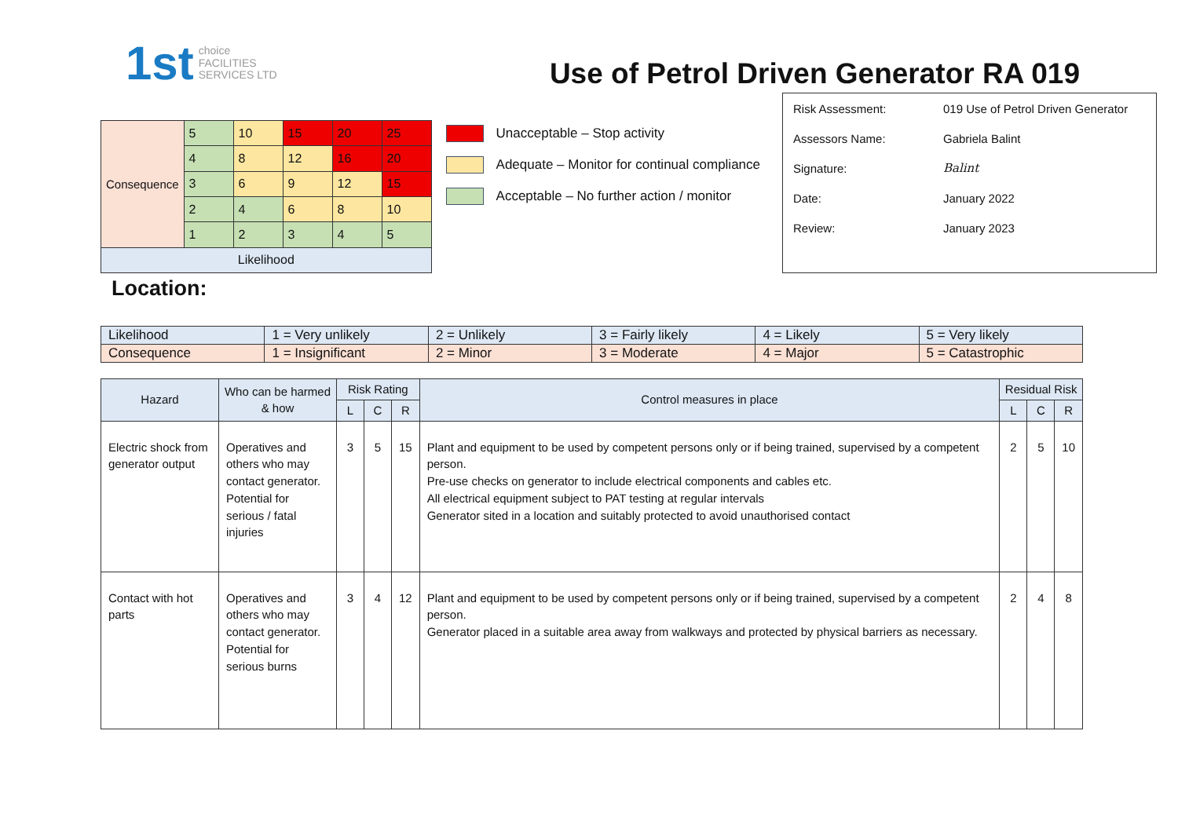1st choice
FACILITIES
SERVICES LTD
Use of Petrol Driven Generator RA 019
| Consequence | 5 | 10 | 15 | 20 | 25 |
| | 4 | 8 | 12 | 16 | 20 |
| | 3 | 6 | 9 | 12 | 15 |
| | 2 | 4 | 6 | 8 | 10 |
| | 1 | 2 | 3 | 4 | 5 |
| Likelihood | | | | | |
Unacceptable – Stop activity
Adequate – Monitor for continual compliance
Acceptable – No further action / monitor
| Risk Assessment: | 019 Use of Petrol Driven Generator |
| Assessors Name: | Gabriela Balint |
| Signature: | Balint |
| Date: | January 2022 |
| Review: | January 2023 |
Location:
| Likelihood | 1 = Very unlikely | 2 = Unlikely | 3 = Fairly likely | 4 = Likely | 5 = Very likely |
| Consequence | 1 = Insignificant | 2 = Minor | 3 = Moderate | 4 = Major | 5 = Catastrophic |
| Hazard | Who can be harmed & how | Risk Rating | | | Control measures in place | Residual Risk | | |
| --- | --- | --- | --- | --- | --- | --- | --- | --- |
| | | L | C | R | | L | C | R |
| Electric shock from generator output | Operatives and others who may contact generator. Potential for serious / fatal injuries | 3 | 5 | 15 | Plant and equipment to be used by competent persons only or if being trained, supervised by a competent person. Pre-use checks on generator to include electrical components and cables etc. All electrical equipment subject to PAT testing at regular intervals Generator sited in a location and suitably protected to avoid unauthorised contact | 2 | 5 | 10 |
| Contact with hot parts | Operatives and others who may contact generator. Potential for serious burns | 3 | 4 | 12 | Plant and equipment to be used by competent persons only or if being trained, supervised by a competent person. Generator placed in a suitable area away from walkways and protected by physical barriers as necessary. | 2 | 4 | 8 |